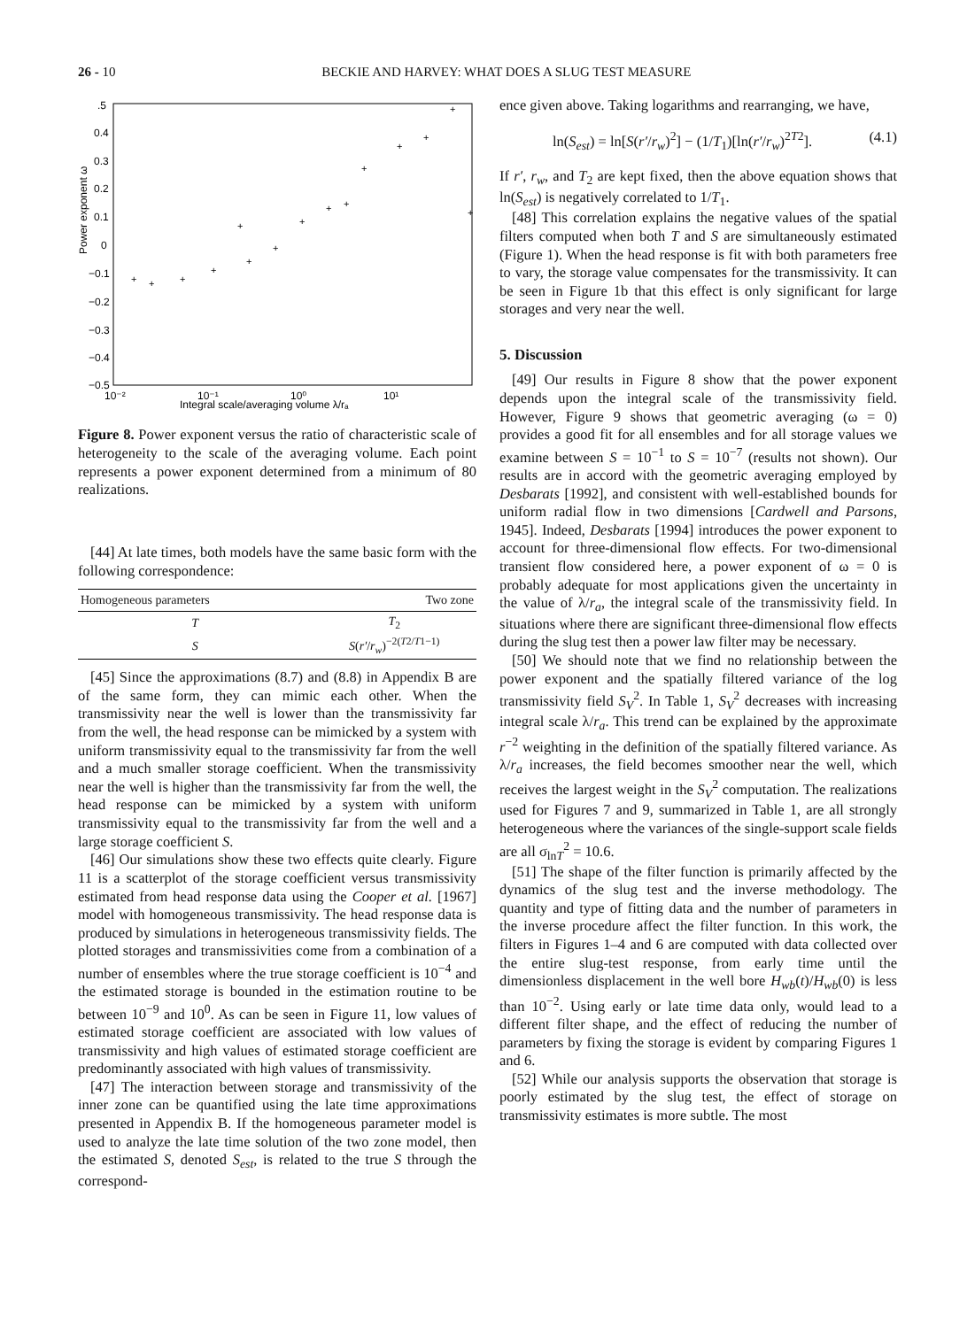26 - 10
BECKIE AND HARVEY: WHAT DOES A SLUG TEST MEASURE
Power exponent ω
.5
0.4
0.3
0.2
0.1
0
−0.1
−0.2
−0.3
−0.4
−0.5
10⁻²
10⁻¹
10⁰
10¹
Integral scale/averaging volume λ/rₐ
+
+
+
+
+
+
+
+
+
+
+
+
+
+
+
Figure 8. Power exponent versus the ratio of characteristic scale of heterogeneity to the scale of the averaging volume. Each point represents a power exponent determined from a minimum of 80 realizations.
[44] At late times, both models have the same basic form with the following correspondence:
| Homogeneous parameters | Two zone |
| --- | --- |
| T | T<sub>2</sub> |
| S | S ( r′ / r<sub>w</sub> )<sup>−2(T2/T1−1)</sup> |
[45] Since the approximations (8.7) and (8.8) in Appendix B are of the same form, they can mimic each other. When the transmissivity near the well is lower than the transmissivity far from the well, the head response can be mimicked by a system with uniform transmissivity equal to the transmissivity far from the well and a much smaller storage coefficient. When the transmissivity near the well is higher than the transmissivity far from the well, the head response can be mimicked by a system with uniform transmissivity equal to the transmissivity far from the well and a large storage coefficient S.
[46] Our simulations show these two effects quite clearly. Figure 11 is a scatterplot of the storage coefficient versus transmissivity estimated from head response data using the Cooper et al. [1967] model with homogeneous transmissivity. The head response data is produced by simulations in heterogeneous transmissivity fields. The plotted storages and transmissivities come from a combination of a number of ensembles where the true storage coefficient is 10<sup>−4</sup> and the estimated storage is bounded in the estimation routine to be between 10<sup>−9</sup> and 10<sup>0</sup>. As can be seen in Figure 11, low values of estimated storage coefficient are associated with low values of transmissivity and high values of estimated storage coefficient are predominantly associated with high values of transmissivity.
[47] The interaction between storage and transmissivity of the inner zone can be quantified using the late time approximations presented in Appendix B. If the homogeneous parameter model is used to analyze the late time solution of the two zone model, then the estimated S, denoted S<sub>est</sub>, is related to the true S through the correspond-
ence given above. Taking logarithms and rearranging, we have,
ln(S<sub>est</sub>) = ln[S(r′/r<sub>w</sub>)<sup>2</sup>] − (1/T<sub>1</sub>)[ln(r′/r<sub>w</sub>)<sup>2T2</sup>]. (4.1)
If r′, r<sub>w</sub>, and T<sub>2</sub> are kept fixed, then the above equation shows that ln(S<sub>est</sub>) is negatively correlated to 1/T<sub>1</sub>.
[48] This correlation explains the negative values of the spatial filters computed when both T and S are simultaneously estimated (Figure 1). When the head response is fit with both parameters free to vary, the storage value compensates for the transmissivity. It can be seen in Figure 1b that this effect is only significant for large storages and very near the well.
5. Discussion
[49] Our results in Figure 8 show that the power exponent depends upon the integral scale of the transmissivity field. However, Figure 9 shows that geometric averaging (ω = 0) provides a good fit for all ensembles and for all storage values we examine between S = 10<sup>−1</sup> to S = 10<sup>−7</sup> (results not shown). Our results are in accord with the geometric averaging employed by Desbarats [1992], and consistent with well-established bounds for uniform radial flow in two dimensions [Cardwell and Parsons, 1945]. Indeed, Desbarats [1994] introduces the power exponent to account for three-dimensional flow effects. For two-dimensional transient flow considered here, a power exponent of ω = 0 is probably adequate for most applications given the uncertainty in the value of λ/r<sub>a</sub>, the integral scale of the transmissivity field. In situations where there are significant three-dimensional flow effects during the slug test then a power law filter may be necessary.
[50] We should note that we find no relationship between the power exponent and the spatially filtered variance of the log transmissivity field S<sub>V</sub><sup>2</sup>. In Table 1, S<sub>V</sub><sup>2</sup> decreases with increasing integral scale λ/r<sub>a</sub>. This trend can be explained by the approximate r<sup>−2</sup> weighting in the definition of the spatially filtered variance. As λ/r<sub>a</sub> increases, the field becomes smoother near the well, which receives the largest weight in the S<sub>V</sub><sup>2</sup> computation. The realizations used for Figures 7 and 9, summarized in Table 1, are all strongly heterogeneous where the variances of the single-support scale fields are all σ<sub>lnT</sub><sup>2</sup> = 10.6.
[51] The shape of the filter function is primarily affected by the dynamics of the slug test and the inverse methodology. The quantity and type of fitting data and the number of parameters in the inverse procedure affect the filter function. In this work, the filters in Figures 1–4 and 6 are computed with data collected over the entire slug-test response, from early time until the dimensionless displacement in the well bore H<sub>wb</sub>(t)/H<sub>wb</sub>(0) is less than 10<sup>−2</sup>. Using early or late time data only, would lead to a different filter shape, and the effect of reducing the number of parameters by fixing the storage is evident by comparing Figures 1 and 6.
[52] While our analysis supports the observation that storage is poorly estimated by the slug test, the effect of storage on transmissivity estimates is more subtle. The most